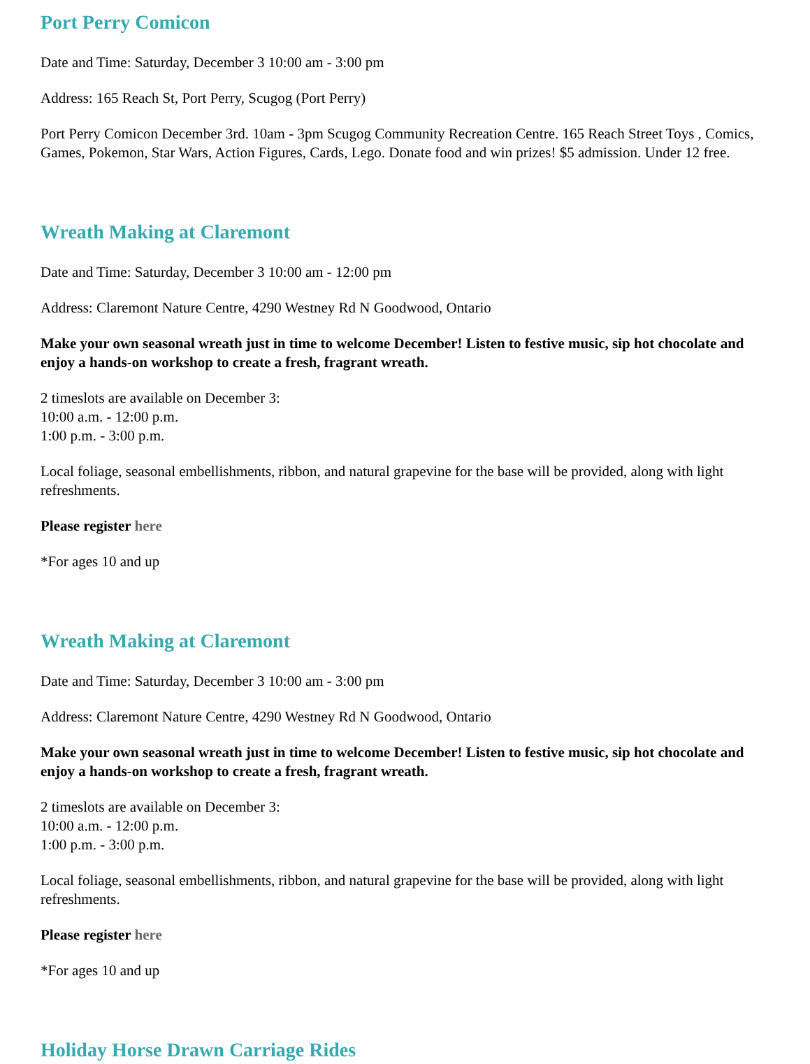Port Perry Comicon
Date and Time: Saturday, December 3 10:00 am - 3:00 pm
Address: 165 Reach St, Port Perry, Scugog (Port Perry)
Port Perry Comicon December 3rd. 10am - 3pm Scugog Community Recreation Centre. 165 Reach Street Toys , Comics, Games, Pokemon, Star Wars, Action Figures, Cards, Lego. Donate food and win prizes! $5 admission. Under 12 free.
Wreath Making at Claremont
Date and Time: Saturday, December 3 10:00 am - 12:00 pm
Address: Claremont Nature Centre, 4290 Westney Rd N Goodwood, Ontario
Make your own seasonal wreath just in time to welcome December! Listen to festive music, sip hot chocolate and enjoy a hands-on workshop to create a fresh, fragrant wreath.
2 timeslots are available on December 3:
10:00 a.m. - 12:00 p.m.
1:00 p.m. - 3:00 p.m.
Local foliage, seasonal embellishments, ribbon, and natural grapevine for the base will be provided, along with light refreshments.
Please register here
*For ages 10 and up
Wreath Making at Claremont
Date and Time: Saturday, December 3 10:00 am - 3:00 pm
Address: Claremont Nature Centre, 4290 Westney Rd N Goodwood, Ontario
Make your own seasonal wreath just in time to welcome December! Listen to festive music, sip hot chocolate and enjoy a hands-on workshop to create a fresh, fragrant wreath.
2 timeslots are available on December 3:
10:00 a.m. - 12:00 p.m.
1:00 p.m. - 3:00 p.m.
Local foliage, seasonal embellishments, ribbon, and natural grapevine for the base will be provided, along with light refreshments.
Please register here
*For ages 10 and up
Holiday Horse Drawn Carriage Rides